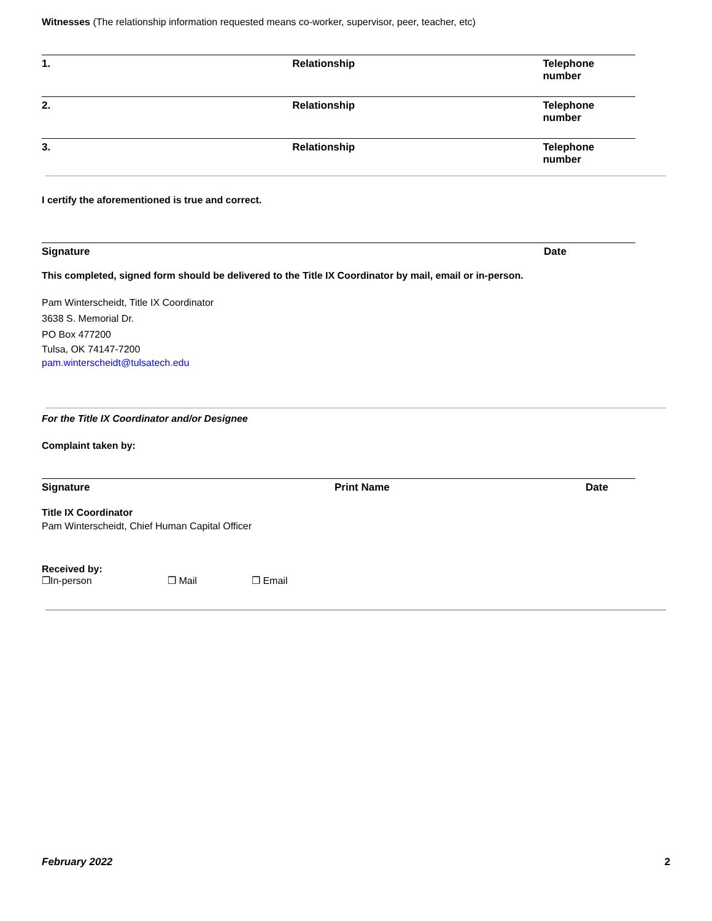Witnesses (The relationship information requested means co-worker, supervisor, peer, teacher, etc)
1. Relationship Telephone number
2. Relationship Telephone number
3. Relationship Telephone number
I certify the aforementioned is true and correct.
Signature Date
This completed, signed form should be delivered to the Title IX Coordinator by mail, email or in-person.
Pam Winterscheidt, Title IX Coordinator
3638 S. Memorial Dr.
PO Box 477200
Tulsa, OK 74147-7200
pam.winterscheidt@tulsatech.edu
For the Title IX Coordinator and/or Designee
Complaint taken by:
Signature Print Name Date
Title IX Coordinator
Pam Winterscheidt, Chief Human Capital Officer
Received by:
❒In-person ❒ Mail ❒ Email
February 2022 2